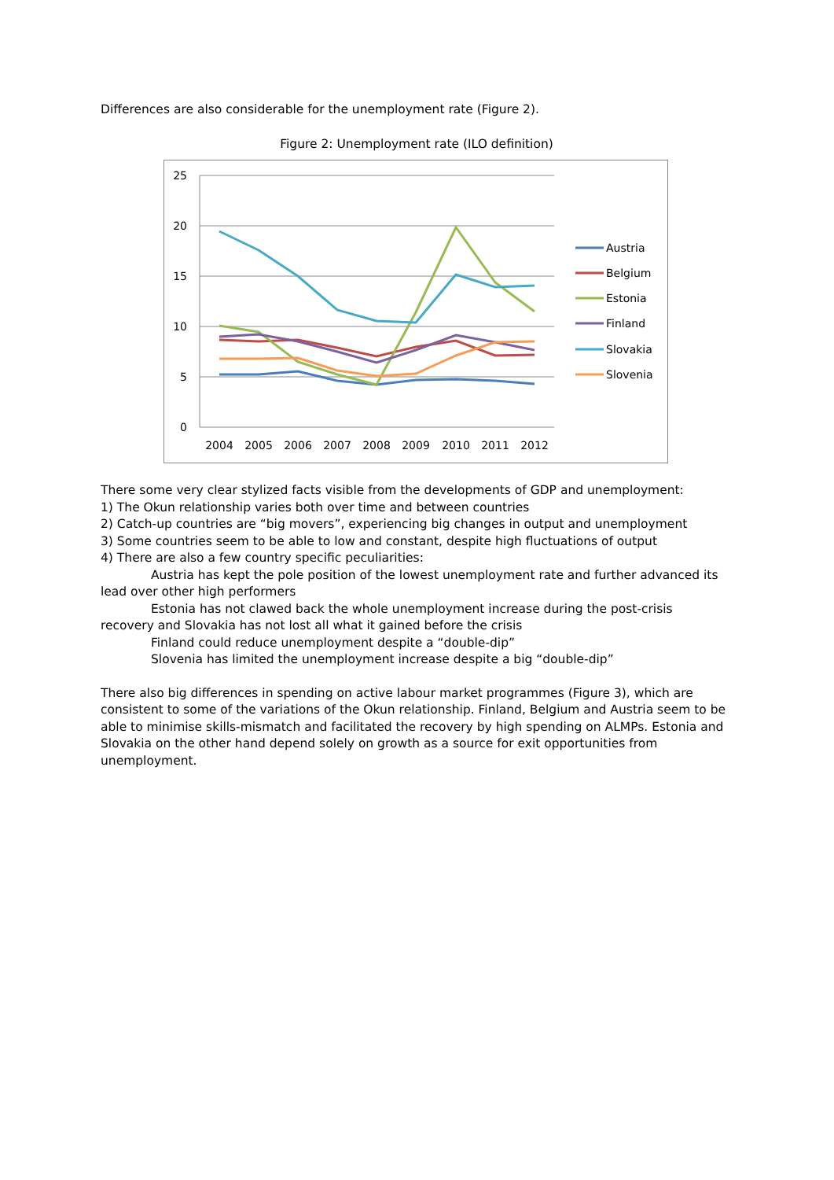Differences are also considerable for the unemployment rate (Figure 2).
Figure 2: Unemployment rate (ILO definition)
25
20
15
10
5
0
2004
2005
2006
2007
2008
2009
2010
2011
2012
Austria
Belgium
Estonia
Finland
Slovakia
Slovenia
There some very clear stylized facts visible from the developments of GDP and unemployment:
1) The Okun relationship varies both over time and between countries
2) Catch-up countries are “big movers”, experiencing big changes in output and unemployment
3) Some countries seem to be able to low and constant, despite high fluctuations of output
4) There are also a few country specific peculiarities:
Austria has kept the pole position of the lowest unemployment rate and further advanced its lead over other high performers
Estonia has not clawed back the whole unemployment increase during the post-crisis recovery and Slovakia has not lost all what it gained before the crisis
Finland could reduce unemployment despite a “double-dip”
Slovenia has limited the unemployment increase despite a big “double-dip”
There also big differences in spending on active labour market programmes (Figure 3), which are consistent to some of the variations of the Okun relationship. Finland, Belgium and Austria seem to be able to minimise skills-mismatch and facilitated the recovery by high spending on ALMPs. Estonia and Slovakia on the other hand depend solely on growth as a source for exit opportunities from unemployment.